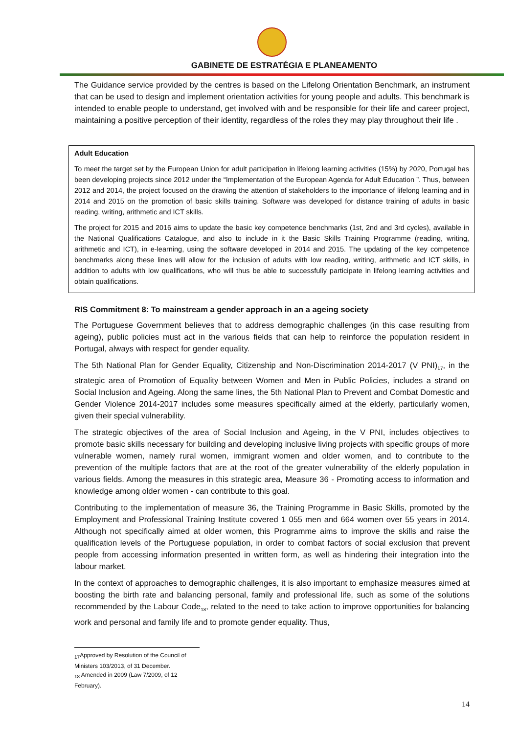GABINETE DE ESTRATÉGIA E PLANEAMENTO
The Guidance service provided by the centres is based on the Lifelong Orientation Benchmark, an instrument that can be used to design and implement orientation activities for young people and adults. This benchmark is intended to enable people to understand, get involved with and be responsible for their life and career project, maintaining a positive perception of their identity, regardless of the roles they may play throughout their life .
Adult Education
To meet the target set by the European Union for adult participation in lifelong learning activities (15%) by 2020, Portugal has been developing projects since 2012 under the “Implementation of the European Agenda for Adult Education ”. Thus, between 2012 and 2014, the project focused on the drawing the attention of stakeholders to the importance of lifelong learning and in 2014 and 2015 on the promotion of basic skills training. Software was developed for distance training of adults in basic reading, writing, arithmetic and ICT skills.
The project for 2015 and 2016 aims to update the basic key competence benchmarks (1st, 2nd and 3rd cycles), available in the National Qualifications Catalogue, and also to include in it the Basic Skills Training Programme (reading, writing, arithmetic and ICT), in e-learning, using the software developed in 2014 and 2015. The updating of the key competence benchmarks along these lines will allow for the inclusion of adults with low reading, writing, arithmetic and ICT skills, in addition to adults with low qualifications, who will thus be able to successfully participate in lifelong learning activities and obtain qualifications.
RIS Commitment 8: To mainstream a gender approach in an a ageing society
The Portuguese Government believes that to address demographic challenges (in this case resulting from ageing), public policies must act in the various fields that can help to reinforce the population resident in Portugal, always with respect for gender equality.
The 5th National Plan for Gender Equality, Citizenship and Non-Discrimination 2014-2017 (V PNI)<sub>17</sub>, in the strategic area of Promotion of Equality between Women and Men in Public Policies, includes a strand on Social Inclusion and Ageing. Along the same lines, the 5th National Plan to Prevent and Combat Domestic and Gender Violence 2014-2017 includes some measures specifically aimed at the elderly, particularly women, given their special vulnerability.
The strategic objectives of the area of Social Inclusion and Ageing, in the V PNI, includes objectives to promote basic skills necessary for building and developing inclusive living projects with specific groups of more vulnerable women, namely rural women, immigrant women and older women, and to contribute to the prevention of the multiple factors that are at the root of the greater vulnerability of the elderly population in various fields. Among the measures in this strategic area, Measure 36 - Promoting access to information and knowledge among older women - can contribute to this goal.
Contributing to the implementation of measure 36, the Training Programme in Basic Skills, promoted by the Employment and Professional Training Institute covered 1 055 men and 664 women over 55 years in 2014. Although not specifically aimed at older women, this Programme aims to improve the skills and raise the qualification levels of the Portuguese population, in order to combat factors of social exclusion that prevent people from accessing information presented in written form, as well as hindering their integration into the labour market.
In the context of approaches to demographic challenges, it is also important to emphasize measures aimed at boosting the birth rate and balancing personal, family and professional life, such as some of the solutions recommended by the Labour Code<sub>18</sub>, related to the need to take action to improve opportunities for balancing work and personal and family life and to promote gender equality. Thus,
<sub>17</sub>Approved by Resolution of the Council of Ministers 103/2013, of 31 December.
<sub>18</sub> Amended in 2009 (Law 7/2009, of 12 February).
14